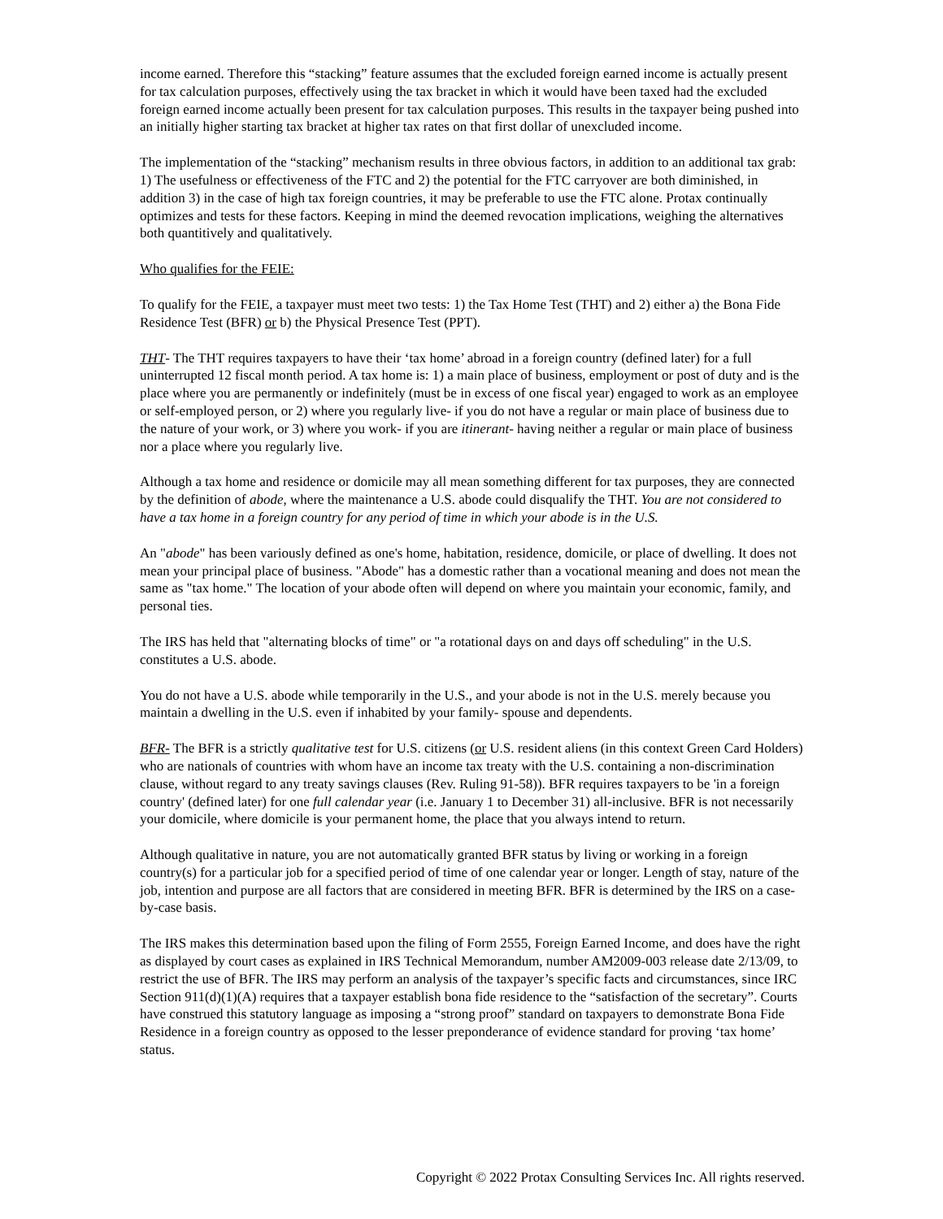income earned. Therefore this “stacking” feature assumes that the excluded foreign earned income is actually present for tax calculation purposes, effectively using the tax bracket in which it would have been taxed had the excluded foreign earned income actually been present for tax calculation purposes. This results in the taxpayer being pushed into an initially higher starting tax bracket at higher tax rates on that first dollar of unexcluded income.
The implementation of the “stacking” mechanism results in three obvious factors, in addition to an additional tax grab: 1) The usefulness or effectiveness of the FTC and 2) the potential for the FTC carryover are both diminished, in addition 3) in the case of high tax foreign countries, it may be preferable to use the FTC alone. Protax continually optimizes and tests for these factors. Keeping in mind the deemed revocation implications, weighing the alternatives both quantitively and qualitatively.
Who qualifies for the FEIE:
To qualify for the FEIE, a taxpayer must meet two tests: 1) the Tax Home Test (THT) and 2) either a) the Bona Fide Residence Test (BFR) or b) the Physical Presence Test (PPT).
THT- The THT requires taxpayers to have their ‘tax home’ abroad in a foreign country (defined later) for a full uninterrupted 12 fiscal month period. A tax home is: 1) a main place of business, employment or post of duty and is the place where you are permanently or indefinitely (must be in excess of one fiscal year) engaged to work as an employee or self-employed person, or 2) where you regularly live- if you do not have a regular or main place of business due to the nature of your work, or 3) where you work- if you are itinerant- having neither a regular or main place of business nor a place where you regularly live.
Although a tax home and residence or domicile may all mean something different for tax purposes, they are connected by the definition of abode, where the maintenance a U.S. abode could disqualify the THT. You are not considered to have a tax home in a foreign country for any period of time in which your abode is in the U.S.
An "abode" has been variously defined as one's home, habitation, residence, domicile, or place of dwelling. It does not mean your principal place of business. "Abode" has a domestic rather than a vocational meaning and does not mean the same as "tax home." The location of your abode often will depend on where you maintain your economic, family, and personal ties.
The IRS has held that "alternating blocks of time" or "a rotational days on and days off scheduling" in the U.S. constitutes a U.S. abode.
You do not have a U.S. abode while temporarily in the U.S., and your abode is not in the U.S. merely because you maintain a dwelling in the U.S. even if inhabited by your family- spouse and dependents.
BFR- The BFR is a strictly qualitative test for U.S. citizens (or U.S. resident aliens (in this context Green Card Holders) who are nationals of countries with whom have an income tax treaty with the U.S. containing a non-discrimination clause, without regard to any treaty savings clauses (Rev. Ruling 91-58)). BFR requires taxpayers to be 'in a foreign country' (defined later) for one full calendar year (i.e. January 1 to December 31) all-inclusive. BFR is not necessarily your domicile, where domicile is your permanent home, the place that you always intend to return.
Although qualitative in nature, you are not automatically granted BFR status by living or working in a foreign country(s) for a particular job for a specified period of time of one calendar year or longer. Length of stay, nature of the job, intention and purpose are all factors that are considered in meeting BFR. BFR is determined by the IRS on a case-by-case basis.
The IRS makes this determination based upon the filing of Form 2555, Foreign Earned Income, and does have the right as displayed by court cases as explained in IRS Technical Memorandum, number AM2009-003 release date 2/13/09, to restrict the use of BFR. The IRS may perform an analysis of the taxpayer’s specific facts and circumstances, since IRC Section 911(d)(1)(A) requires that a taxpayer establish bona fide residence to the “satisfaction of the secretary”. Courts have construed this statutory language as imposing a “strong proof” standard on taxpayers to demonstrate Bona Fide Residence in a foreign country as opposed to the lesser preponderance of evidence standard for proving ‘tax home’ status.
Copyright © 2022 Protax Consulting Services Inc. All rights reserved.